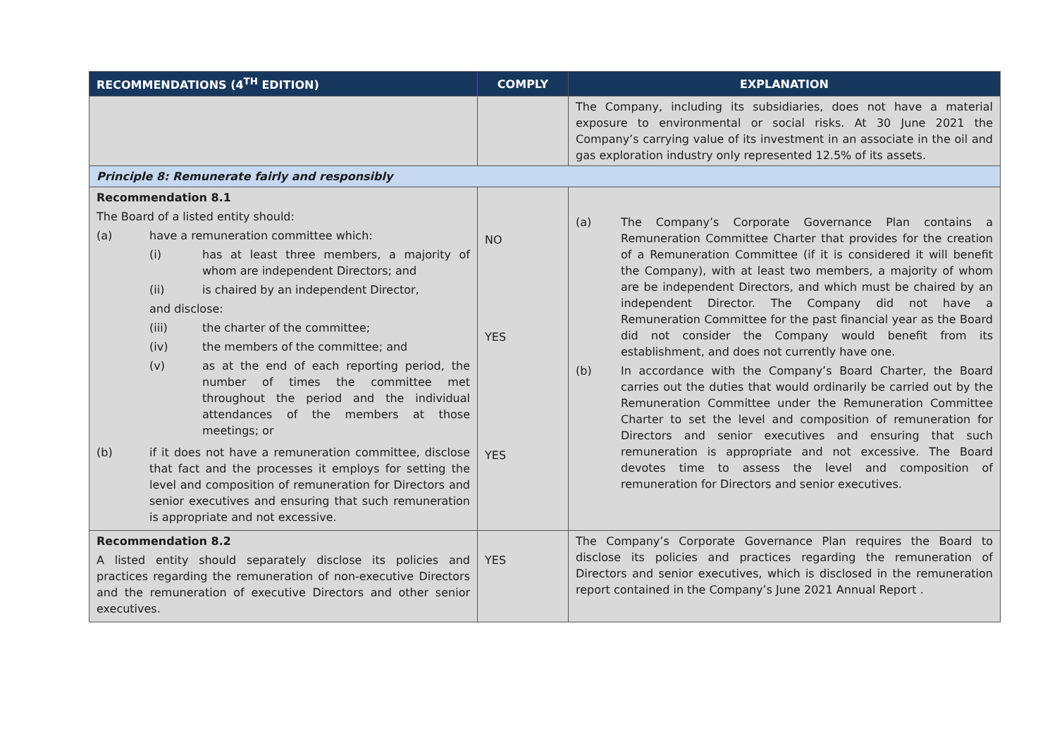| RECOMMENDATIONS (4<sup>TH</sup> EDITION) | COMPLY | EXPLANATION |
| --- | --- | --- |
| | | The Company, including its subsidiaries, does not have a material exposure to environmental or social risks. At 30 June 2021 the Company’s carrying value of its investment in an associate in the oil and gas exploration industry only represented 12.5% of its assets. |
| Principle 8: Remunerate fairly and responsibly | | |
| Recommendation 8.1 The Board of a listed entity should: (a) have a remuneration committee which: (i) has at least three members, a majority of whom are independent Directors; and (ii) is chaired by an independent Director, and disclose: (iii) the charter of the committee; (iv) the members of the committee; and (v) as at the end of each reporting period, the number of times the committee met throughout the period and the individual attendances of the members at those meetings; or (b) if it does not have a remuneration committee, disclose that fact and the processes it employs for setting the level and composition of remuneration for Directors and senior executives and ensuring that such remuneration is appropriate and not excessive. | NO YES YES | (a) The Company’s Corporate Governance Plan contains a Remuneration Committee Charter that provides for the creation of a Remuneration Committee (if it is considered it will benefit the Company), with at least two members, a majority of whom are be independent Directors, and which must be chaired by an independent Director. The Company did not have a Remuneration Committee for the past financial year as the Board did not consider the Company would benefit from its establishment, and does not currently have one. (b) In accordance with the Company’s Board Charter, the Board carries out the duties that would ordinarily be carried out by the Remuneration Committee under the Remuneration Committee Charter to set the level and composition of remuneration for Directors and senior executives and ensuring that such remuneration is appropriate and not excessive. The Board devotes time to assess the level and composition of remuneration for Directors and senior executives. |
| Recommendation 8.2 A listed entity should separately disclose its policies and practices regarding the remuneration of non-executive Directors and the remuneration of executive Directors and other senior executives. | YES | The Company’s Corporate Governance Plan requires the Board to disclose its policies and practices regarding the remuneration of Directors and senior executives, which is disclosed in the remuneration report contained in the Company’s June 2021 Annual Report . |